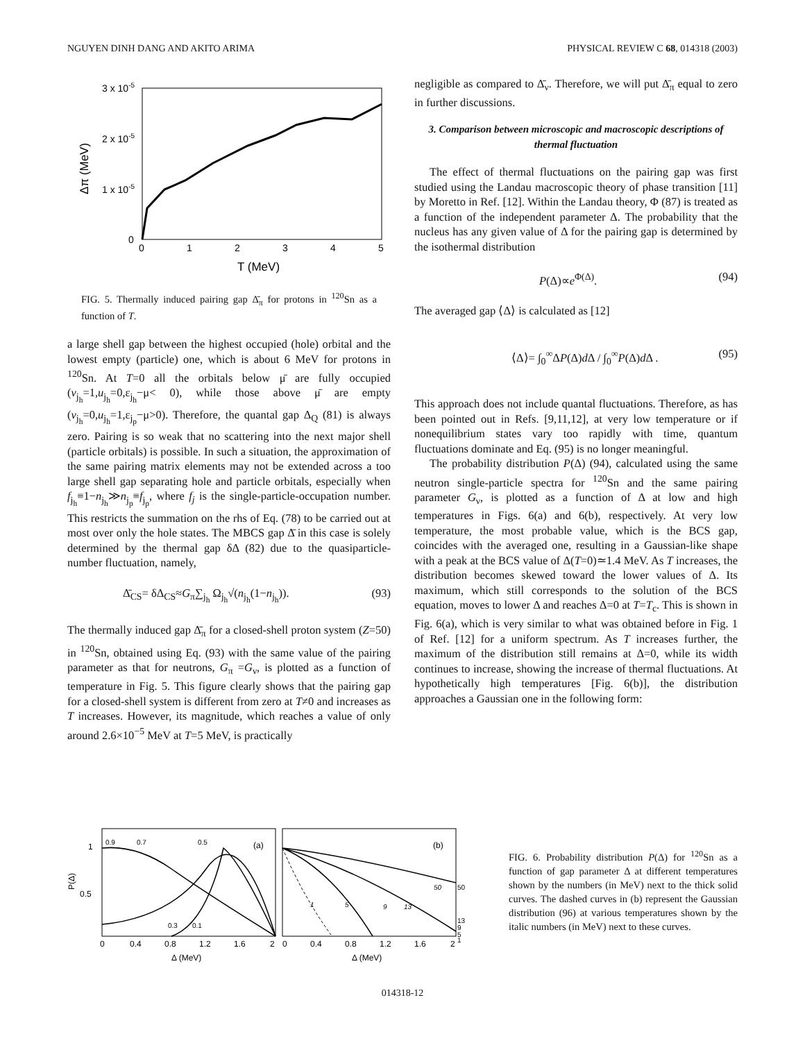NGUYEN DINH DANG AND AKITO ARIMA PHYSICAL REVIEW C 68, 014318 (2003)
3 x 10-5
2 x 10-5
1 x 10-5
0
0
1
2
3
4
5
T (MeV)
Δπ (MeV)
FIG. 5. Thermally induced pairing gap Δ̄<sub>π</sub> for protons in <sup>120</sup>Sn as a function of T.
a large shell gap between the highest occupied (hole) orbital and the lowest empty (particle) one, which is about 6 MeV for protons in <sup>120</sup>Sn. At T=0 all the orbitals below μ̄ are fully occupied (v<sub>j<sub>h</sub></sub>=1,u<sub>j<sub>h</sub></sub>=0,ε<sub>j<sub>h</sub></sub>−μ< 0), while those above μ̄ are empty (v<sub>j<sub>h</sub></sub>=0,u<sub>j<sub>h</sub></sub>=1,ε<sub>j<sub>p</sub></sub>−μ>0). Therefore, the quantal gap Δ<sub>Q</sub> (81) is always zero. Pairing is so weak that no scattering into the next major shell (particle orbitals) is possible. In such a situation, the approximation of the same pairing matrix elements may not be extended across a too large shell gap separating hole and particle orbitals, especially when f<sub>j<sub>h</sub></sub>≡1−n<sub>j<sub>h</sub></sub>≫n<sub>j<sub>p</sub></sub>≡f<sub>j<sub>p</sub></sub>, where f<sub>j</sub> is the single-particle-occupation number. This restricts the summation on the rhs of Eq. (78) to be carried out at most over only the hole states. The MBCS gap Δ̄ in this case is solely determined by the thermal gap δΔ (82) due to the quasiparticle-number fluctuation, namely,
Δ̄<sub>CS</sub>= δΔ<sub>CS</sub>≈G<sub>π</sub>∑<sub>j<sub>h</sub></sub> Ω<sub>j<sub>h</sub></sub>√(n<sub>j<sub>h</sub></sub>(1−n<sub>j<sub>h</sub></sub>)). (93)
The thermally induced gap Δ̄<sub>π</sub> for a closed-shell proton system (Z=50) in <sup>120</sup>Sn, obtained using Eq. (93) with the same value of the pairing parameter as that for neutrons, G<sub>π</sub> =G<sub>ν</sub>, is plotted as a function of temperature in Fig. 5. This figure clearly shows that the pairing gap for a closed-shell system is different from zero at T≠0 and increases as T increases. However, its magnitude, which reaches a value of only around 2.6×10<sup>−5</sup> MeV at T=5 MeV, is practically
negligible as compared to Δ̄<sub>ν</sub>. Therefore, we will put Δ̄<sub>π</sub> equal to zero in further discussions.
3. Comparison between microscopic and macroscopic descriptions of thermal fluctuation
The effect of thermal fluctuations on the pairing gap was first studied using the Landau macroscopic theory of phase transition [11] by Moretto in Ref. [12]. Within the Landau theory, Φ (87) is treated as a function of the independent parameter Δ. The probability that the nucleus has any given value of Δ for the pairing gap is determined by the isothermal distribution
P(Δ)∝e<sup>Φ(Δ)</sup>. (94)
The averaged gap ⟨Δ⟩ is calculated as [12]
⟨Δ⟩= ∫<sub>0</sub><sup>∞</sup>ΔP(Δ)d Δ / ∫<sub>0</sub><sup>∞</sup>P(Δ)d Δ . (95)
This approach does not include quantal fluctuations. Therefore, as has been pointed out in Refs. [9,11,12], at very low temperature or if nonequilibrium states vary too rapidly with time, quantum fluctuations dominate and Eq. (95) is no longer meaningful.
The probability distribution P(Δ) (94), calculated using the same neutron single-particle spectra for <sup>120</sup>Sn and the same pairing parameter G<sub>ν</sub>, is plotted as a function of Δ at low and high temperatures in Figs. 6(a) and 6(b), respectively. At very low temperature, the most probable value, which is the BCS gap, coincides with the averaged one, resulting in a Gaussian-like shape with a peak at the BCS value of Δ(T=0)≃1.4 MeV. As T increases, the distribution becomes skewed toward the lower values of Δ. Its maximum, which still corresponds to the solution of the BCS equation, moves to lower Δ and reaches Δ=0 at T=T<sub>c</sub>. This is shown in Fig. 6(a), which is very similar to what was obtained before in Fig. 1 of Ref. [12] for a uniform spectrum. As T increases further, the maximum of the distribution still remains at Δ=0, while its width continues to increase, showing the increase of thermal fluctuations. At hypothetically high temperatures [Fig. 6(b)], the distribution approaches a Gaussian one in the following form:
1
0.5
P(Δ)
0.9
0.7
0.5
0.3
0.1
(a)
(b)
50
50
1
5
9
13
13
9
5
1
0
0.4
0.8
1.2
1.6
2
0
0.4
0.8
1.2
1.6
2
Δ (MeV)
Δ (MeV)
FIG. 6. Probability distribution P(Δ) for <sup>120</sup>Sn as a function of gap parameter Δ at different temperatures shown by the numbers (in MeV) next to the thick solid curves. The dashed curves in (b) represent the Gaussian distribution (96) at various temperatures shown by the italic numbers (in MeV) next to these curves.
014318-12